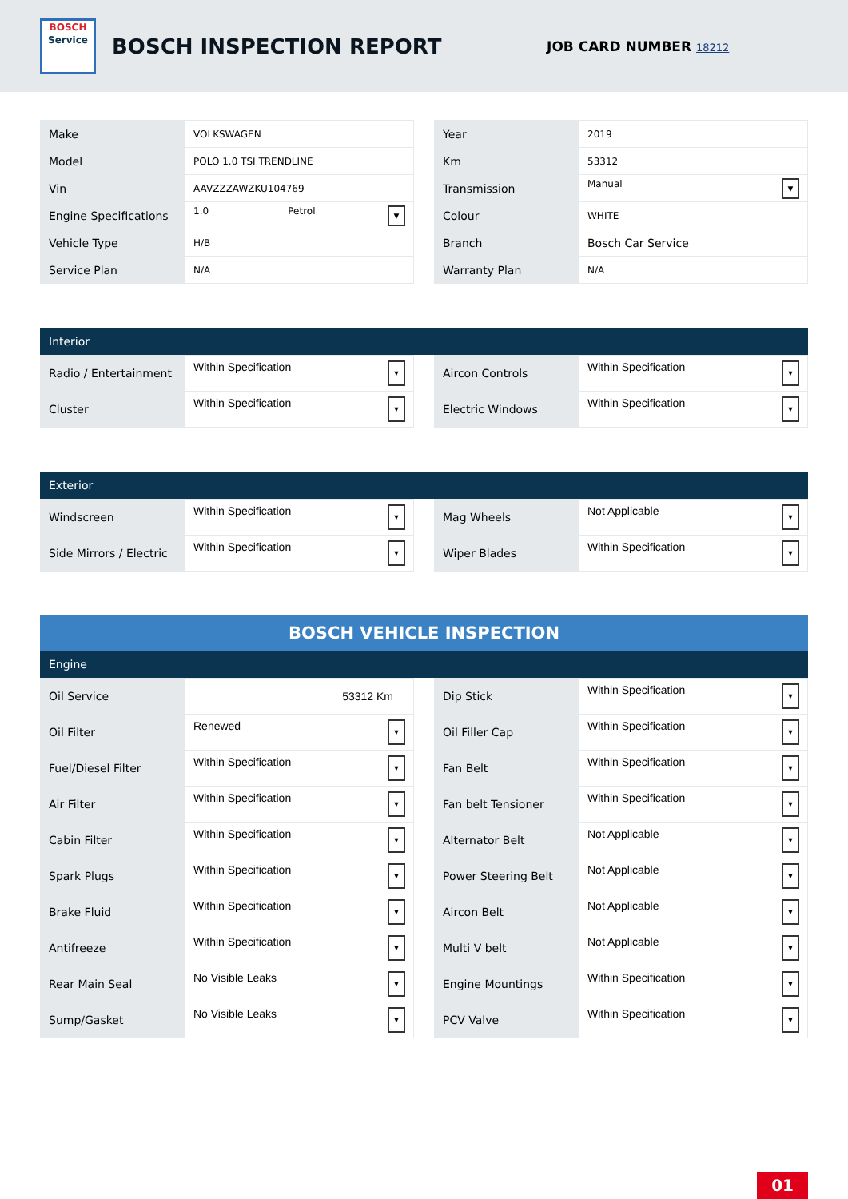BOSCH
Service
BOSCH INSPECTION REPORT
JOB CARD NUMBER 18212
| Make | VOLKSWAGEN |
| Model | POLO 1.0 TSI TRENDLINE |
| Vin | AAVZZZAWZKU104769 |
| Engine Specifications | 1.0 Petrol ▼ |
| Vehicle Type | H/B |
| Service Plan | N/A |
| Year | 2019 |
| Km | 53312 |
| Transmission | Manual ▼ |
| Colour | WHITE |
| Branch | Bosch Car Service |
| Warranty Plan | N/A |
Interior
| Radio / Entertainment | Within Specification ▼ |
| Cluster | Within Specification ▼ |
| Aircon Controls | Within Specification ▼ |
| Electric Windows | Within Specification ▼ |
Exterior
| Windscreen | Within Specification ▼ |
| Side Mirrors / Electric | Within Specification ▼ |
| Mag Wheels | Not Applicable ▼ |
| Wiper Blades | Within Specification ▼ |
BOSCH VEHICLE INSPECTION
Engine
| Oil Service | 53312 Km |
| Oil Filter | Renewed ▼ |
| Fuel/Diesel Filter | Within Specification ▼ |
| Air Filter | Within Specification ▼ |
| Cabin Filter | Within Specification ▼ |
| Spark Plugs | Within Specification ▼ |
| Brake Fluid | Within Specification ▼ |
| Antifreeze | Within Specification ▼ |
| Rear Main Seal | No Visible Leaks ▼ |
| Sump/Gasket | No Visible Leaks ▼ |
| Dip Stick | Within Specification ▼ |
| Oil Filler Cap | Within Specification ▼ |
| Fan Belt | Within Specification ▼ |
| Fan belt Tensioner | Within Specification ▼ |
| Alternator Belt | Not Applicable ▼ |
| Power Steering Belt | Not Applicable ▼ |
| Aircon Belt | Not Applicable ▼ |
| Multi V belt | Not Applicable ▼ |
| Engine Mountings | Within Specification ▼ |
| PCV Valve | Within Specification ▼ |
01